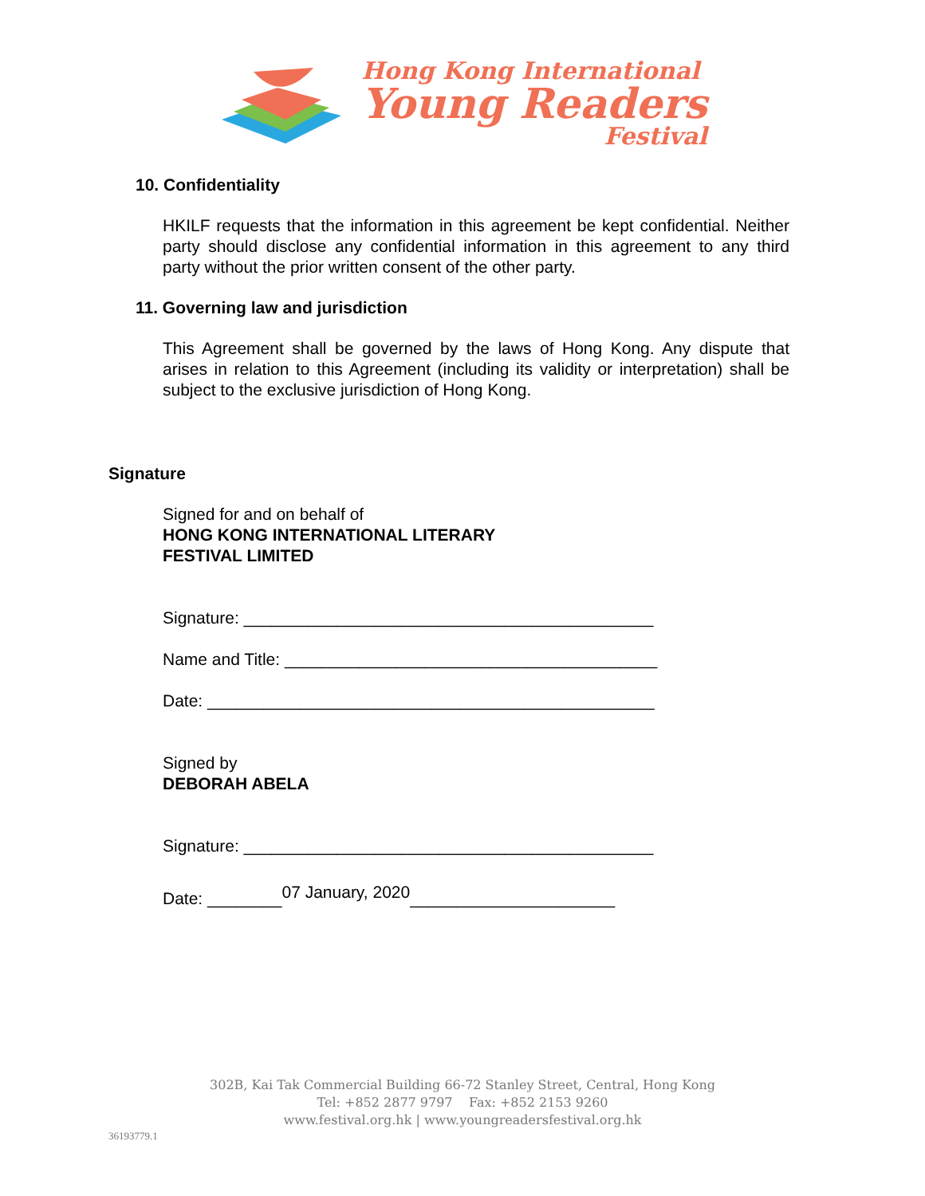Hong Kong International
Young Readers
Festival
10. Confidentiality
HKILF requests that the information in this agreement be kept confidential. Neither party should disclose any confidential information in this agreement to any third party without the prior written consent of the other party.
11. Governing law and jurisdiction
This Agreement shall be governed by the laws of Hong Kong. Any dispute that arises in relation to this Agreement (including its validity or interpretation) shall be subject to the exclusive jurisdiction of Hong Kong.
Signature
Signed for and on behalf of
HONG KONG INTERNATIONAL LITERARY
FESTIVAL LIMITED
Signature: ____________________________________________
Name and Title: ________________________________________
Date: ________________________________________________
Signed by
DEBORAH ABELA
Signature: ____________________________________________
Date: ________07 January, 2020______________________
302B, Kai Tak Commercial Building 66-72 Stanley Street, Central, Hong Kong
Tel: +852 2877 9797 Fax: +852 2153 9260
www.festival.org.hk | www.youngreadersfestival.org.hk
36193779.1